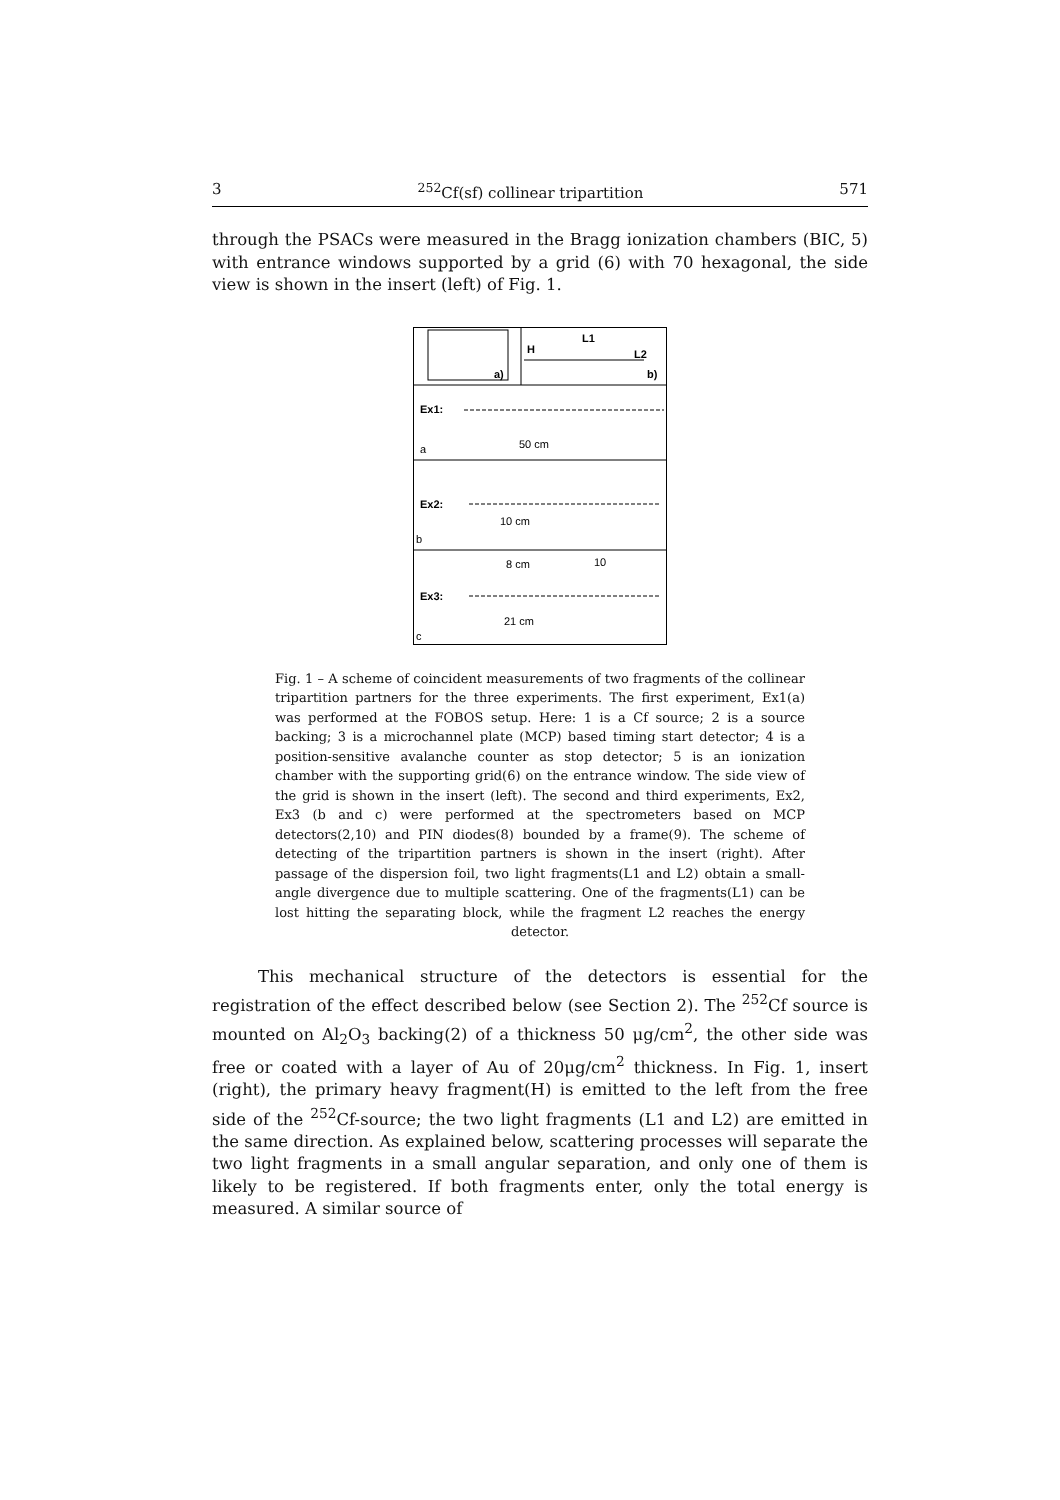3<sup>252</sup>Cf(sf) collinear tripartition 571
through the PSACs were measured in the Bragg ionization chambers (BIC, 5) with entrance windows supported by a grid (6) with 70 hexagonal, the side view is shown in the insert (left) of Fig. 1.
H
L1
L2
b)
a)
Ex1:
a
50 cm
Ex2:
b
10 cm
Ex3:
c
8 cm
21 cm
10
Fig. 1 – A scheme of coincident measurements of two fragments of the collinear tripartition partners for the three experiments. The first experiment, Ex1(a) was performed at the FOBOS setup. Here: 1 is a Cf source; 2 is a source backing; 3 is a microchannel plate (MCP) based timing start detector; 4 is a position-sensitive avalanche counter as stop detector; 5 is an ionization chamber with the supporting grid(6) on the entrance window. The side view of the grid is shown in the insert (left). The second and third experiments, Ex2, Ex3 (b and c) were performed at the spectrometers based on MCP detectors(2,10) and PIN diodes(8) bounded by a frame(9). The scheme of detecting of the tripartition partners is shown in the insert (right). After passage of the dispersion foil, two light fragments(L1 and L2) obtain a small-angle divergence due to multiple scattering. One of the fragments(L1) can be lost hitting the separating block, while the fragment L2 reaches the energy detector.
This mechanical structure of the detectors is essential for the registration of the effect described below (see Section 2). The <sup>252</sup>Cf source is mounted on Al<sub>2</sub>O<sub>3</sub> backing(2) of a thickness 50 μg/cm<sup>2</sup>, the other side was free or coated with a layer of Au of 20μg/cm<sup>2</sup> thickness. In Fig. 1, insert (right), the primary heavy fragment(H) is emitted to the left from the free side of the <sup>252</sup>Cf-source; the two light fragments (L1 and L2) are emitted in the same direction. As explained below, scattering processes will separate the two light fragments in a small angular separation, and only one of them is likely to be registered. If both fragments enter, only the total energy is measured. A similar source of